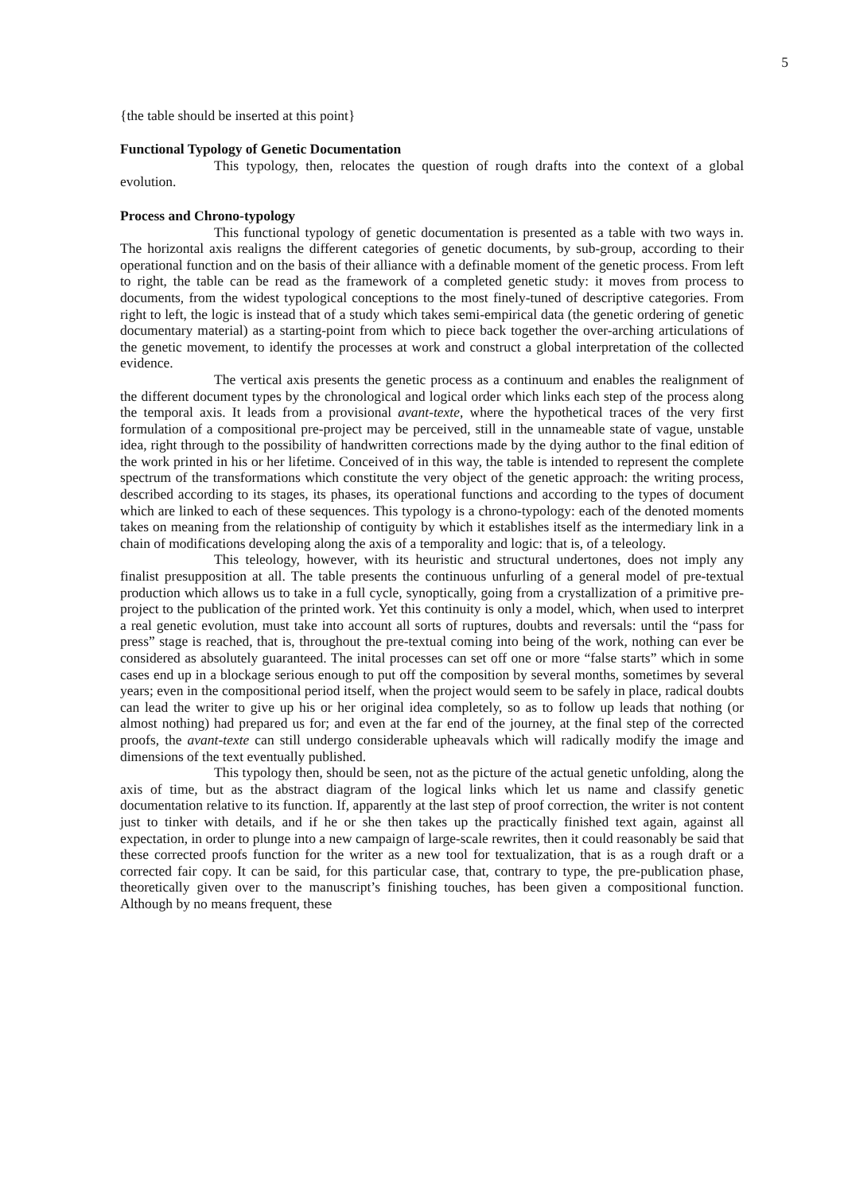5
{the table should be inserted at this point}
Functional Typology of Genetic Documentation
This typology, then, relocates the question of rough drafts into the context of a global evolution.
Process and Chrono-typology
This functional typology of genetic documentation is presented as a table with two ways in. The horizontal axis realigns the different categories of genetic documents, by sub-group, according to their operational function and on the basis of their alliance with a definable moment of the genetic process. From left to right, the table can be read as the framework of a completed genetic study: it moves from process to documents, from the widest typological conceptions to the most finely-tuned of descriptive categories. From right to left, the logic is instead that of a study which takes semi-empirical data (the genetic ordering of genetic documentary material) as a starting-point from which to piece back together the over-arching articulations of the genetic movement, to identify the processes at work and construct a global interpretation of the collected evidence.
The vertical axis presents the genetic process as a continuum and enables the realignment of the different document types by the chronological and logical order which links each step of the process along the temporal axis. It leads from a provisional avant-texte, where the hypothetical traces of the very first formulation of a compositional pre-project may be perceived, still in the unnameable state of vague, unstable idea, right through to the possibility of handwritten corrections made by the dying author to the final edition of the work printed in his or her lifetime. Conceived of in this way, the table is intended to represent the complete spectrum of the transformations which constitute the very object of the genetic approach: the writing process, described according to its stages, its phases, its operational functions and according to the types of document which are linked to each of these sequences. This typology is a chrono-typology: each of the denoted moments takes on meaning from the relationship of contiguity by which it establishes itself as the intermediary link in a chain of modifications developing along the axis of a temporality and logic: that is, of a teleology.
This teleology, however, with its heuristic and structural undertones, does not imply any finalist presupposition at all. The table presents the continuous unfurling of a general model of pre-textual production which allows us to take in a full cycle, synoptically, going from a crystallization of a primitive pre-project to the publication of the printed work. Yet this continuity is only a model, which, when used to interpret a real genetic evolution, must take into account all sorts of ruptures, doubts and reversals: until the “pass for press” stage is reached, that is, throughout the pre-textual coming into being of the work, nothing can ever be considered as absolutely guaranteed. The inital processes can set off one or more “false starts” which in some cases end up in a blockage serious enough to put off the composition by several months, sometimes by several years; even in the compositional period itself, when the project would seem to be safely in place, radical doubts can lead the writer to give up his or her original idea completely, so as to follow up leads that nothing (or almost nothing) had prepared us for; and even at the far end of the journey, at the final step of the corrected proofs, the avant-texte can still undergo considerable upheavals which will radically modify the image and dimensions of the text eventually published.
This typology then, should be seen, not as the picture of the actual genetic unfolding, along the axis of time, but as the abstract diagram of the logical links which let us name and classify genetic documentation relative to its function. If, apparently at the last step of proof correction, the writer is not content just to tinker with details, and if he or she then takes up the practically finished text again, against all expectation, in order to plunge into a new campaign of large-scale rewrites, then it could reasonably be said that these corrected proofs function for the writer as a new tool for textualization, that is as a rough draft or a corrected fair copy. It can be said, for this particular case, that, contrary to type, the pre-publication phase, theoretically given over to the manuscript’s finishing touches, has been given a compositional function. Although by no means frequent, these